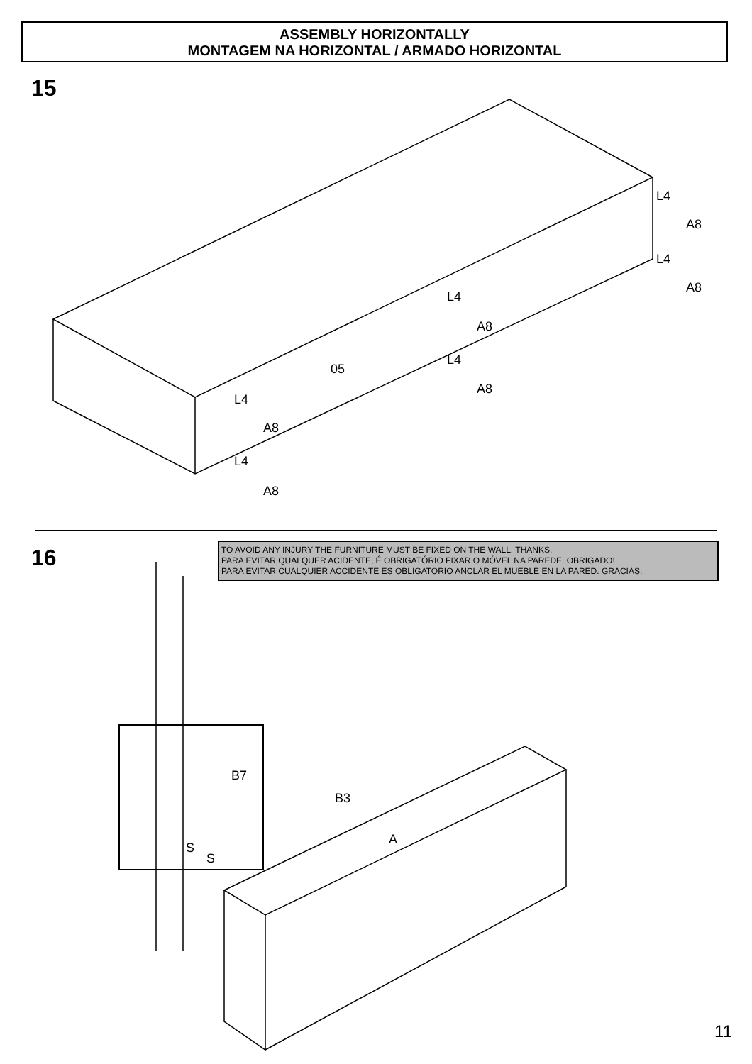ASSEMBLY HORIZONTALLY
MONTAGEM NA HORIZONTAL / ARMADO HORIZONTAL
15
L4
A8
L4
A8
L4
A8
05
L4
A8
L4
A8
L4
A8
16
TO AVOID ANY INJURY THE FURNITURE MUST BE FIXED ON THE WALL. THANKS.
PARA EVITAR QUALQUER ACIDENTE, É OBRIGATÓRIO FIXAR O MÓVEL NA PAREDE. OBRIGADO!
PARA EVITAR CUALQUIER ACCIDENTE ES OBLIGATORIO ANCLAR EL MUEBLE EN LA PARED. GRACIAS.
B7
S
S
B3
A
11